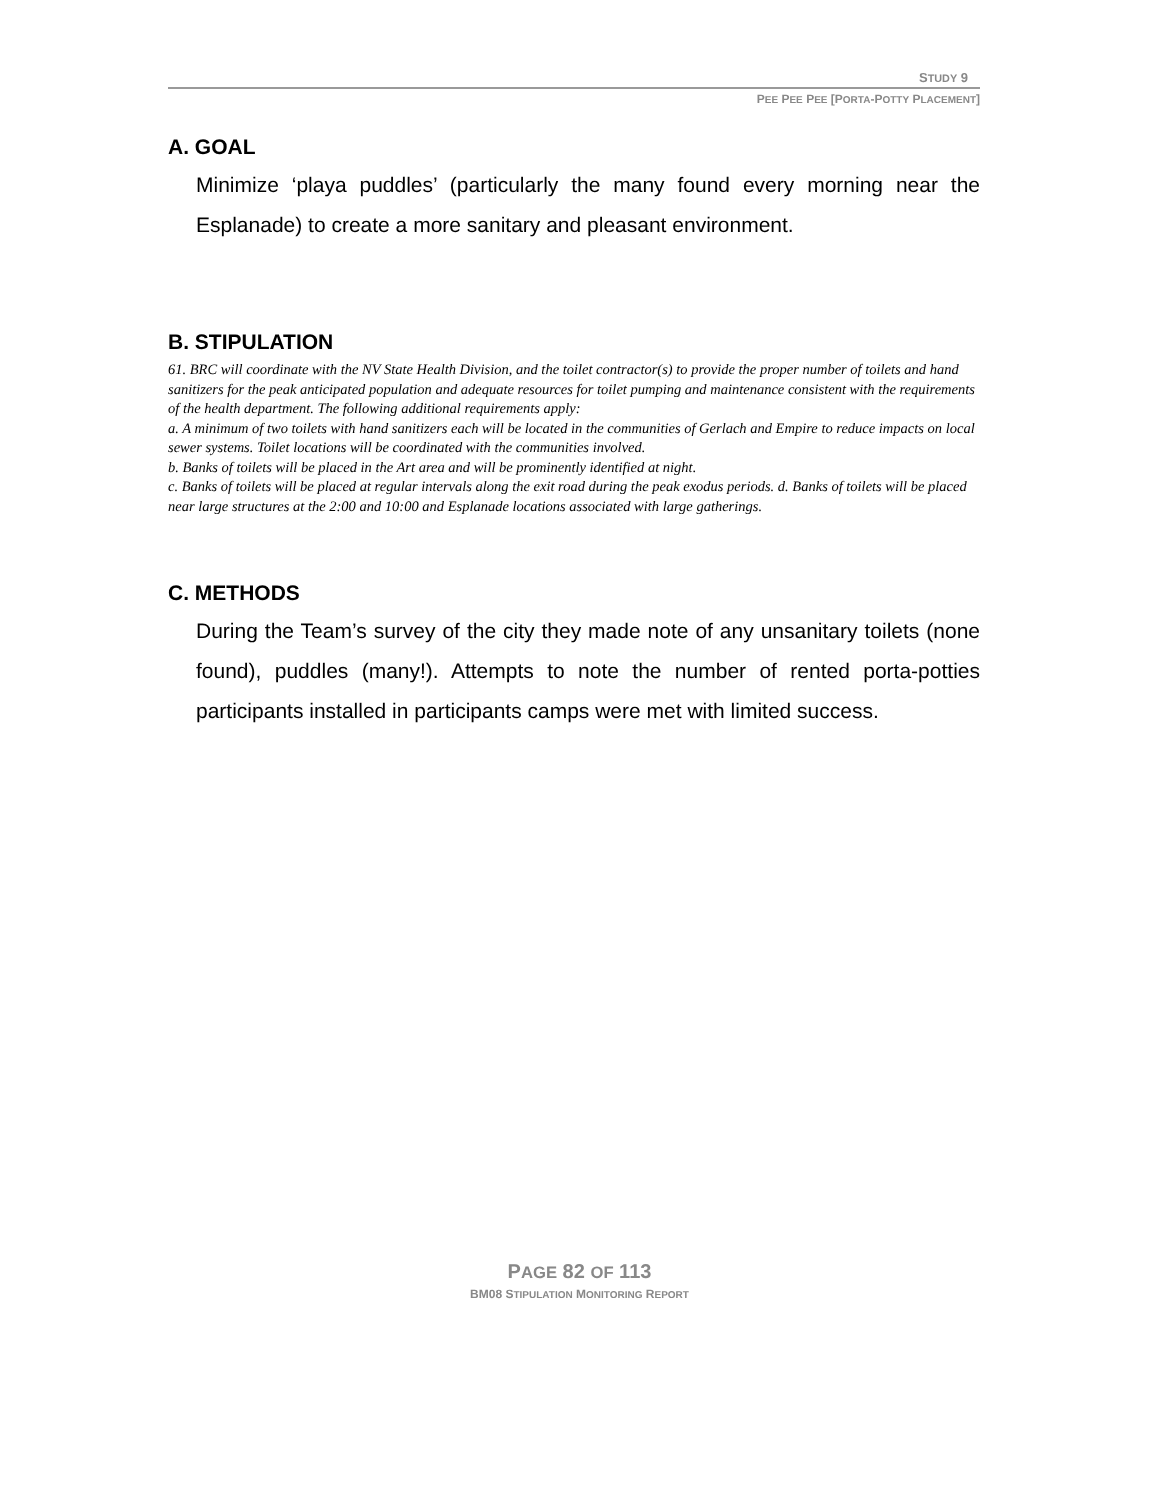STUDY 9
PEE PEE PEE [PORTA-POTTY PLACEMENT]
A. GOAL
Minimize ‘playa puddles’ (particularly the many found every morning near the Esplanade) to create a more sanitary and pleasant environment.
B. STIPULATION
61. BRC will coordinate with the NV State Health Division, and the toilet contractor(s) to provide the proper number of toilets and hand sanitizers for the peak anticipated population and adequate resources for toilet pumping and maintenance consistent with the requirements of the health department. The following additional requirements apply:
a. A minimum of two toilets with hand sanitizers each will be located in the communities of Gerlach and Empire to reduce impacts on local sewer systems. Toilet locations will be coordinated with the communities involved.
b. Banks of toilets will be placed in the Art area and will be prominently identified at night.
c. Banks of toilets will be placed at regular intervals along the exit road during the peak exodus periods. d. Banks of toilets will be placed near large structures at the 2:00 and 10:00 and Esplanade locations associated with large gatherings.
C. METHODS
During the Team’s survey of the city they made note of any unsanitary toilets (none found), puddles (many!). Attempts to note the number of rented porta-potties participants installed in participants camps were met with limited success.
PAGE 82 OF 113
BM08 STIPULATION MONITORING REPORT